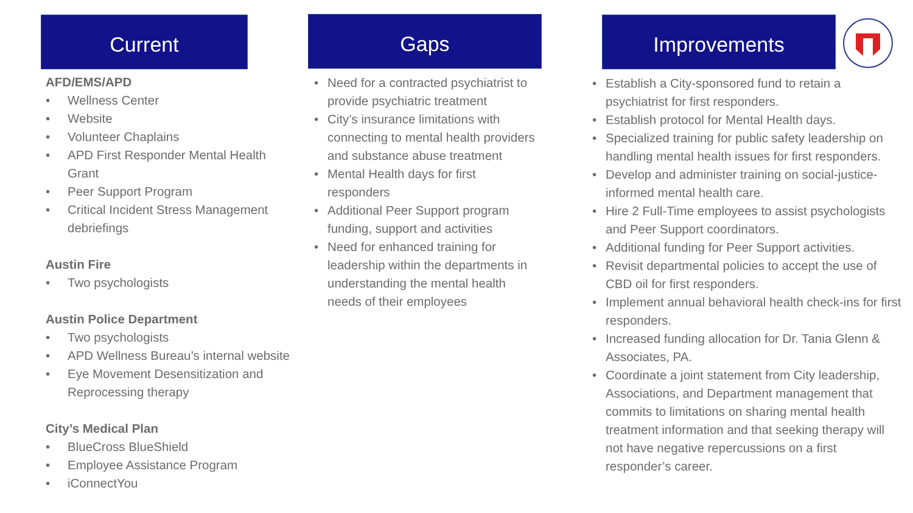Current
AFD/EMS/APD
Wellness Center
Website
Volunteer Chaplains
APD First Responder Mental Health Grant
Peer Support Program
Critical Incident Stress Management debriefings
Austin Fire
Two psychologists
Austin Police Department
Two psychologists
APD Wellness Bureau’s internal website
Eye Movement Desensitization and Reprocessing therapy
City’s Medical Plan
BlueCross BlueShield
Employee Assistance Program
iConnectYou
Gaps
Need for a contracted psychiatrist to provide psychiatric treatment
City’s insurance limitations with connecting to mental health providers and substance abuse treatment
Mental Health days for first responders
Additional Peer Support program funding, support and activities
Need for enhanced training for leadership within the departments in understanding the mental health needs of their employees
Improvements
Establish a City-sponsored fund to retain a psychiatrist for first responders.
Establish protocol for Mental Health days.
Specialized training for public safety leadership on handling mental health issues for first responders.
Develop and administer training on social-justice-informed mental health care.
Hire 2 Full-Time employees to assist psychologists and Peer Support coordinators.
Additional funding for Peer Support activities.
Revisit departmental policies to accept the use of CBD oil for first responders.
Implement annual behavioral health check-ins for first responders.
Increased funding allocation for Dr. Tania Glenn & Associates, PA.
Coordinate a joint statement from City leadership, Associations, and Department management that commits to limitations on sharing mental health treatment information and that seeking therapy will not have negative repercussions on a first responder’s career.